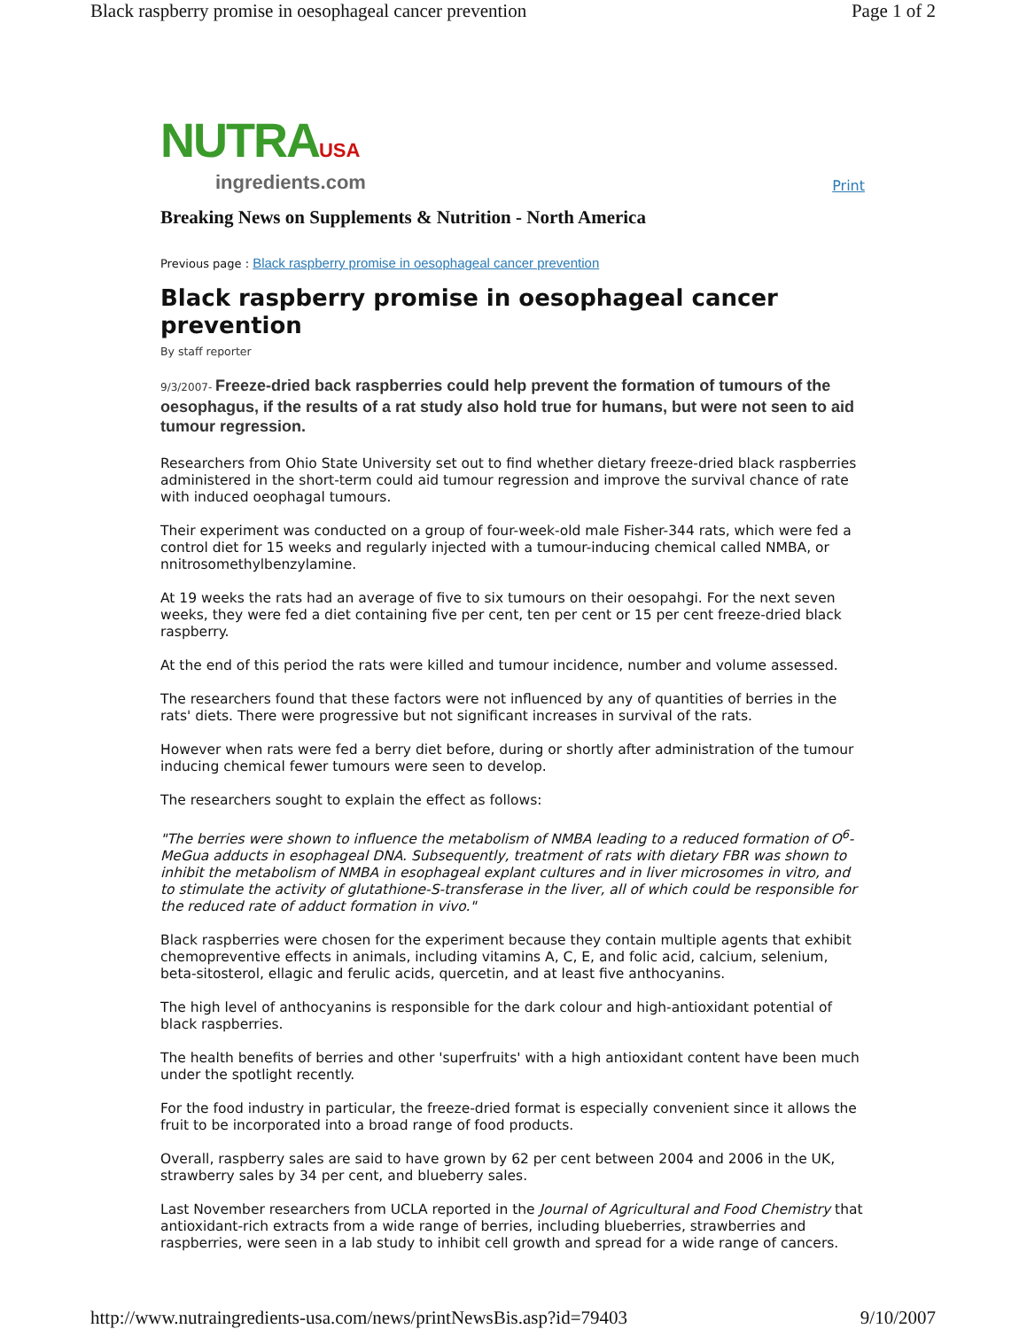Black raspberry promise in oesophageal cancer prevention Page 1 of 2
NUTRAUSA
ingredients.com
Print
Breaking News on Supplements & Nutrition - North America
Previous page : Black raspberry promise in oesophageal cancer prevention
Black raspberry promise in oesophageal cancer prevention
By staff reporter
9/3/2007- Freeze-dried back raspberries could help prevent the formation of tumours of the oesophagus, if the results of a rat study also hold true for humans, but were not seen to aid tumour regression.
Researchers from Ohio State University set out to find whether dietary freeze-dried black raspberries administered in the short-term could aid tumour regression and improve the survival chance of rate with induced oeophagal tumours.
Their experiment was conducted on a group of four-week-old male Fisher-344 rats, which were fed a control diet for 15 weeks and regularly injected with a tumour-inducing chemical called NMBA, or nnitrosomethylbenzylamine.
At 19 weeks the rats had an average of five to six tumours on their oesopahgi. For the next seven weeks, they were fed a diet containing five per cent, ten per cent or 15 per cent freeze-dried black raspberry.
At the end of this period the rats were killed and tumour incidence, number and volume assessed.
The researchers found that these factors were not influenced by any of quantities of berries in the rats' diets. There were progressive but not significant increases in survival of the rats.
However when rats were fed a berry diet before, during or shortly after administration of the tumour inducing chemical fewer tumours were seen to develop.
The researchers sought to explain the effect as follows:
"The berries were shown to influence the metabolism of NMBA leading to a reduced formation of O<sup>6</sup>-MeGua adducts in esophageal DNA. Subsequently, treatment of rats with dietary FBR was shown to inhibit the metabolism of NMBA in esophageal explant cultures and in liver microsomes in vitro, and to stimulate the activity of glutathione-S-transferase in the liver, all of which could be responsible for the reduced rate of adduct formation in vivo."
Black raspberries were chosen for the experiment because they contain multiple agents that exhibit chemopreventive effects in animals, including vitamins A, C, E, and folic acid, calcium, selenium, beta-sitosterol, ellagic and ferulic acids, quercetin, and at least five anthocyanins.
The high level of anthocyanins is responsible for the dark colour and high-antioxidant potential of black raspberries.
The health benefits of berries and other 'superfruits' with a high antioxidant content have been much under the spotlight recently.
For the food industry in particular, the freeze-dried format is especially convenient since it allows the fruit to be incorporated into a broad range of food products.
Overall, raspberry sales are said to have grown by 62 per cent between 2004 and 2006 in the UK, strawberry sales by 34 per cent, and blueberry sales.
Last November researchers from UCLA reported in the Journal of Agricultural and Food Chemistry that antioxidant-rich extracts from a wide range of berries, including blueberries, strawberries and raspberries, were seen in a lab study to inhibit cell growth and spread for a wide range of cancers.
http://www.nutraingredients-usa.com/news/printNewsBis.asp?id=79403 9/10/2007